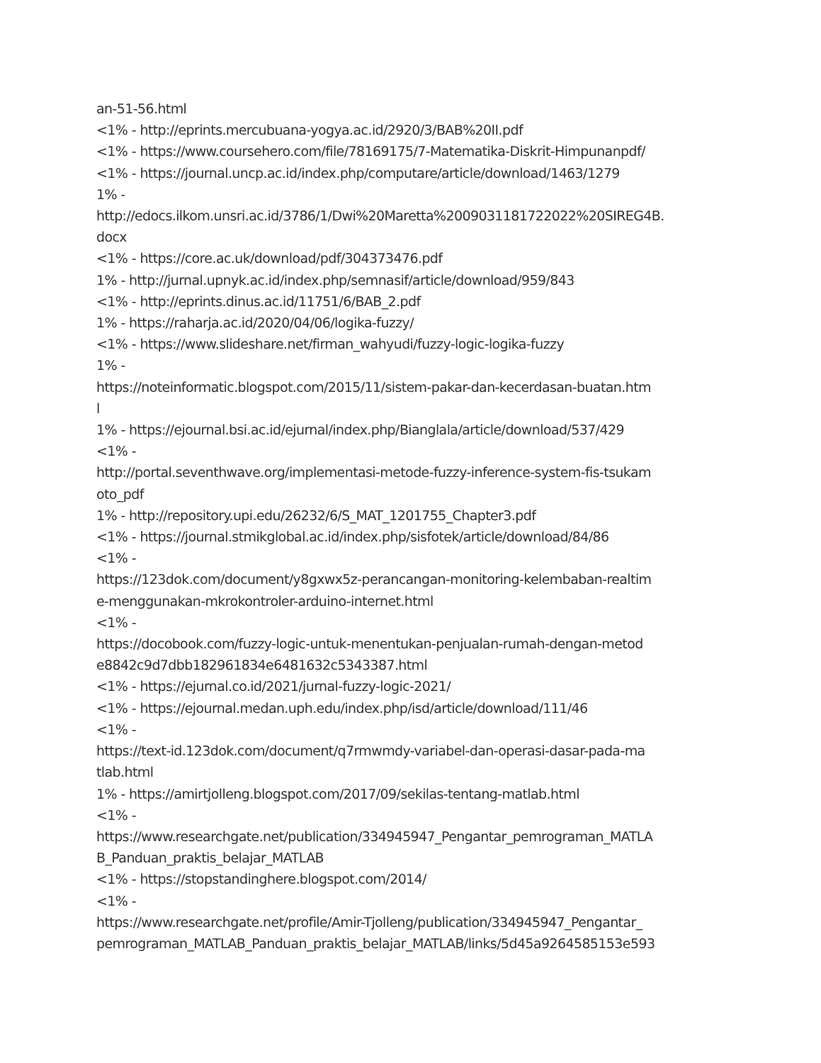an-51-56.html
<1% - http://eprints.mercubuana-yogya.ac.id/2920/3/BAB%20II.pdf
<1% - https://www.coursehero.com/file/78169175/7-Matematika-Diskrit-Himpunanpdf/
<1% - https://journal.uncp.ac.id/index.php/computare/article/download/1463/1279
1% -
http://edocs.ilkom.unsri.ac.id/3786/1/Dwi%20Maretta%2009031181722022%20SIREG4B.
docx
<1% - https://core.ac.uk/download/pdf/304373476.pdf
1% - http://jurnal.upnyk.ac.id/index.php/semnasif/article/download/959/843
<1% - http://eprints.dinus.ac.id/11751/6/BAB_2.pdf
1% - https://raharja.ac.id/2020/04/06/logika-fuzzy/
<1% - https://www.slideshare.net/firman_wahyudi/fuzzy-logic-logika-fuzzy
1% -
https://noteinformatic.blogspot.com/2015/11/sistem-pakar-dan-kecerdasan-buatan.htm
l
1% - https://ejournal.bsi.ac.id/ejurnal/index.php/Bianglala/article/download/537/429
<1% -
http://portal.seventhwave.org/implementasi-metode-fuzzy-inference-system-fis-tsukam
oto_pdf
1% - http://repository.upi.edu/26232/6/S_MAT_1201755_Chapter3.pdf
<1% - https://journal.stmikglobal.ac.id/index.php/sisfotek/article/download/84/86
<1% -
https://123dok.com/document/y8gxwx5z-perancangan-monitoring-kelembaban-realtim
e-menggunakan-mkrokontroler-arduino-internet.html
<1% -
https://docobook.com/fuzzy-logic-untuk-menentukan-penjualan-rumah-dengan-metod
e8842c9d7dbb182961834e6481632c5343387.html
<1% - https://ejurnal.co.id/2021/jurnal-fuzzy-logic-2021/
<1% - https://ejournal.medan.uph.edu/index.php/isd/article/download/111/46
<1% -
https://text-id.123dok.com/document/q7rmwmdy-variabel-dan-operasi-dasar-pada-ma
tlab.html
1% - https://amirtjolleng.blogspot.com/2017/09/sekilas-tentang-matlab.html
<1% -
https://www.researchgate.net/publication/334945947_Pengantar_pemrograman_MATLA
B_Panduan_praktis_belajar_MATLAB
<1% - https://stopstandinghere.blogspot.com/2014/
<1% -
https://www.researchgate.net/profile/Amir-Tjolleng/publication/334945947_Pengantar_
pemrograman_MATLAB_Panduan_praktis_belajar_MATLAB/links/5d45a9264585153e593